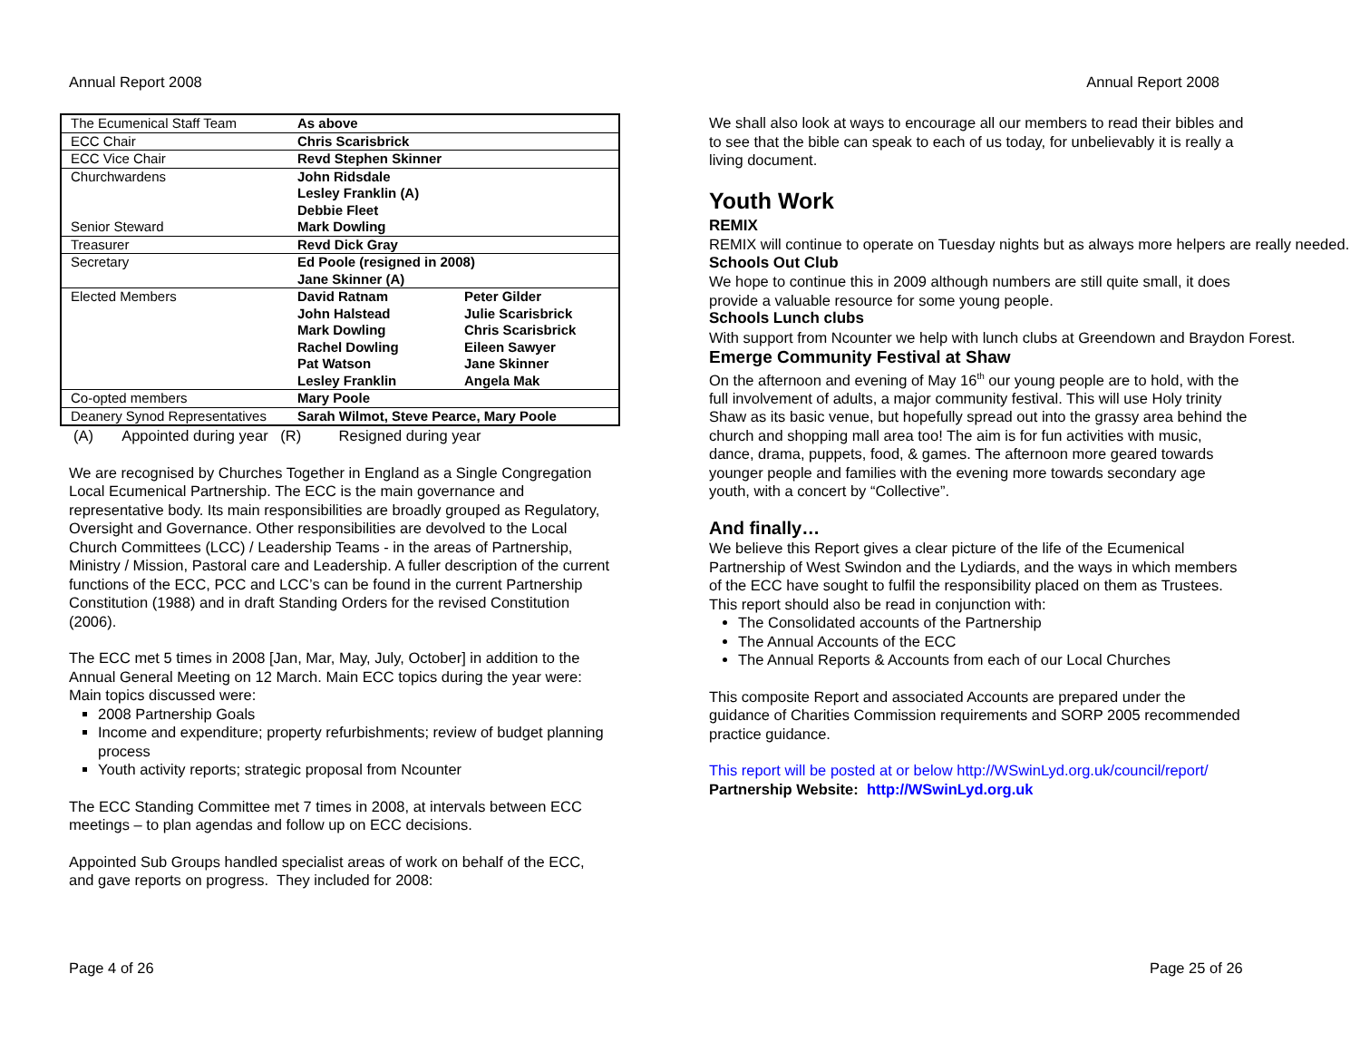Annual Report 2008
| The Ecumenical Staff Team | As above | |
| ECC Chair | Chris Scarisbrick | |
| ECC Vice Chair | Revd Stephen Skinner | |
| Churchwardens | John Ridsdale Lesley Franklin (A) Debbie Fleet | |
| Senior Steward | Mark Dowling | |
| Treasurer | Revd Dick Gray | |
| Secretary | Ed Poole (resigned in 2008) Jane Skinner (A) | |
| Elected Members | David Ratnam John Halstead Mark Dowling Rachel Dowling Pat Watson Lesley Franklin | Peter Gilder Julie Scarisbrick Chris Scarisbrick Eileen Sawyer Jane Skinner Angela Mak |
| Co-opted members | Mary Poole | |
| Deanery Synod Representatives | Sarah Wilmot, Steve Pearce, Mary Poole | |
(A) Appointed during year (R) Resigned during year
We are recognised by Churches Together in England as a Single Congregation Local Ecumenical Partnership. The ECC is the main governance and representative body. Its main responsibilities are broadly grouped as Regulatory, Oversight and Governance. Other responsibilities are devolved to the Local Church Committees (LCC) / Leadership Teams - in the areas of Partnership, Ministry / Mission, Pastoral care and Leadership. A fuller description of the current functions of the ECC, PCC and LCC’s can be found in the current Partnership Constitution (1988) and in draft Standing Orders for the revised Constitution (2006).
The ECC met 5 times in 2008 [Jan, Mar, May, July, October] in addition to the Annual General Meeting on 12 March. Main ECC topics during the year were:
Main topics discussed were:
2008 Partnership Goals
Income and expenditure; property refurbishments; review of budget planning process
Youth activity reports; strategic proposal from Ncounter
The ECC Standing Committee met 7 times in 2008, at intervals between ECC meetings – to plan agendas and follow up on ECC decisions.
Appointed Sub Groups handled specialist areas of work on behalf of the ECC, and gave reports on progress. They included for 2008:
Page 4 of 26
Annual Report 2008
We shall also look at ways to encourage all our members to read their bibles and to see that the bible can speak to each of us today, for unbelievably it is really a living document.
Youth Work
REMIX
REMIX will continue to operate on Tuesday nights but as always more helpers are really needed.
Schools Out Club
We hope to continue this in 2009 although numbers are still quite small, it does provide a valuable resource for some young people.
Schools Lunch clubs
With support from Ncounter we help with lunch clubs at Greendown and Braydon Forest.
Emerge Community Festival at Shaw
On the afternoon and evening of May 16<sup>th</sup> our young people are to hold, with the full involvement of adults, a major community festival. This will use Holy trinity Shaw as its basic venue, but hopefully spread out into the grassy area behind the church and shopping mall area too! The aim is for fun activities with music, dance, drama, puppets, food, & games. The afternoon more geared towards younger people and families with the evening more towards secondary age youth, with a concert by “Collective”.
And finally…
We believe this Report gives a clear picture of the life of the Ecumenical Partnership of West Swindon and the Lydiards, and the ways in which members of the ECC have sought to fulfil the responsibility placed on them as Trustees. This report should also be read in conjunction with:
The Consolidated accounts of the Partnership
The Annual Accounts of the ECC
The Annual Reports & Accounts from each of our Local Churches
This composite Report and associated Accounts are prepared under the guidance of Charities Commission requirements and SORP 2005 recommended practice guidance.
This report will be posted at or below http://WSwinLyd.org.uk/council/report/
Partnership Website: http://WSwinLyd.org.uk
Page 25 of 26